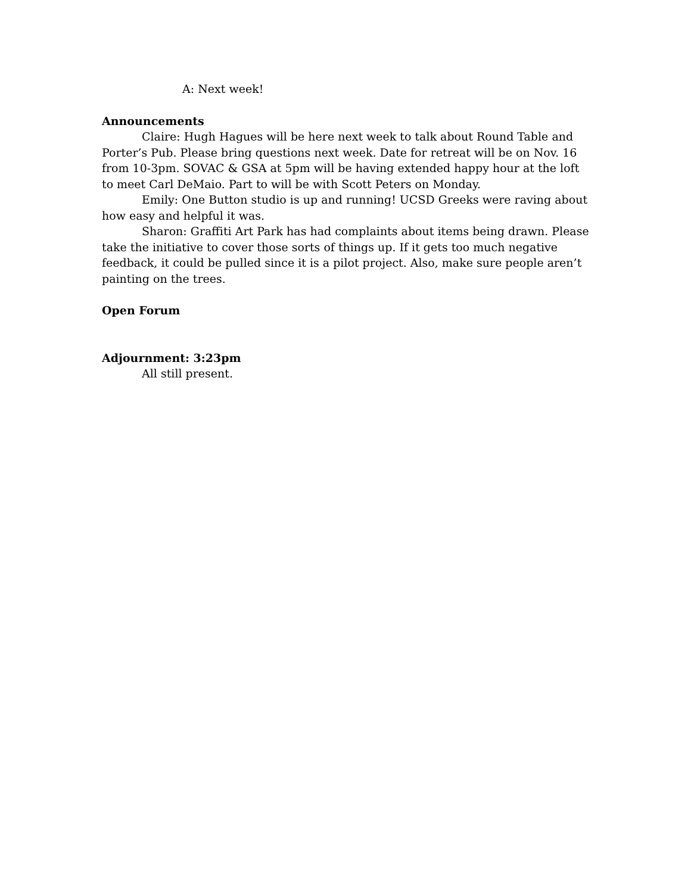A: Next week!
Announcements
Claire: Hugh Hagues will be here next week to talk about Round Table and Porter’s Pub. Please bring questions next week. Date for retreat will be on Nov. 16 from 10-3pm. SOVAC & GSA at 5pm will be having extended happy hour at the loft to meet Carl DeMaio. Part to will be with Scott Peters on Monday.
Emily: One Button studio is up and running! UCSD Greeks were raving about how easy and helpful it was.
Sharon: Graffiti Art Park has had complaints about items being drawn. Please take the initiative to cover those sorts of things up. If it gets too much negative feedback, it could be pulled since it is a pilot project. Also, make sure people aren’t painting on the trees.
Open Forum
Adjournment: 3:23pm
All still present.